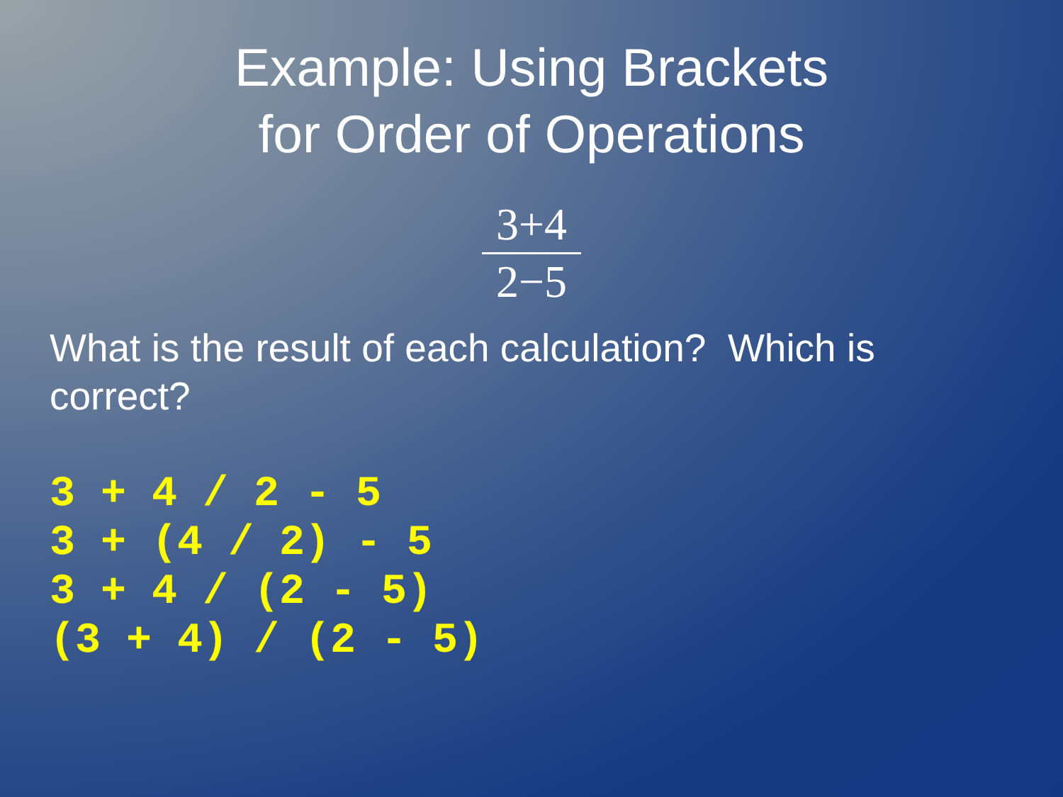Example: Using Brackets
for Order of Operations
3+4
2−5
What is the result of each calculation? Which is correct?
3 + 4 / 2 - 5
3 + (4 / 2) - 5
3 + 4 / (2 - 5)
(3 + 4) / (2 - 5)